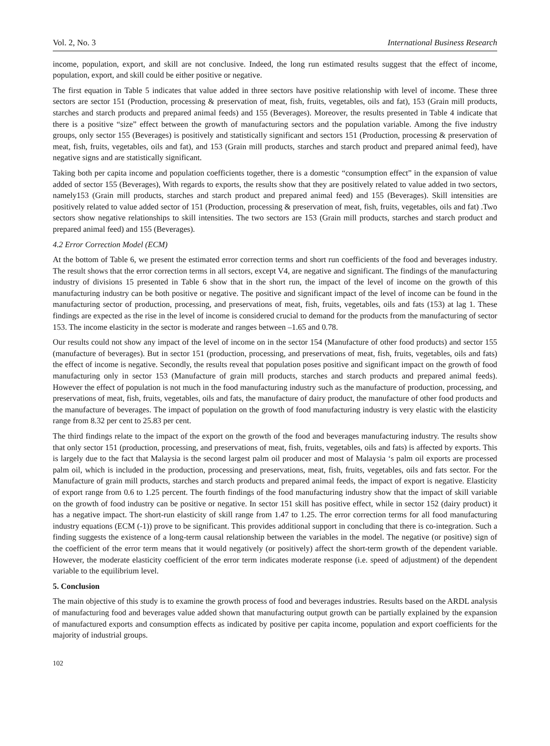Vol. 2, No. 3 International Business Research
income, population, export, and skill are not conclusive. Indeed, the long run estimated results suggest that the effect of income, population, export, and skill could be either positive or negative.
The first equation in Table 5 indicates that value added in three sectors have positive relationship with level of income. These three sectors are sector 151 (Production, processing & preservation of meat, fish, fruits, vegetables, oils and fat), 153 (Grain mill products, starches and starch products and prepared animal feeds) and 155 (Beverages). Moreover, the results presented in Table 4 indicate that there is a positive “size” effect between the growth of manufacturing sectors and the population variable. Among the five industry groups, only sector 155 (Beverages) is positively and statistically significant and sectors 151 (Production, processing & preservation of meat, fish, fruits, vegetables, oils and fat), and 153 (Grain mill products, starches and starch product and prepared animal feed), have negative signs and are statistically significant.
Taking both per capita income and population coefficients together, there is a domestic “consumption effect” in the expansion of value added of sector 155 (Beverages), With regards to exports, the results show that they are positively related to value added in two sectors, namely153 (Grain mill products, starches and starch product and prepared animal feed) and 155 (Beverages). Skill intensities are positively related to value added sector of 151 (Production, processing & preservation of meat, fish, fruits, vegetables, oils and fat) .Two sectors show negative relationships to skill intensities. The two sectors are 153 (Grain mill products, starches and starch product and prepared animal feed) and 155 (Beverages).
4.2 Error Correction Model (ECM)
At the bottom of Table 6, we present the estimated error correction terms and short run coefficients of the food and beverages industry. The result shows that the error correction terms in all sectors, except V4, are negative and significant. The findings of the manufacturing industry of divisions 15 presented in Table 6 show that in the short run, the impact of the level of income on the growth of this manufacturing industry can be both positive or negative. The positive and significant impact of the level of income can be found in the manufacturing sector of production, processing, and preservations of meat, fish, fruits, vegetables, oils and fats (153) at lag 1. These findings are expected as the rise in the level of income is considered crucial to demand for the products from the manufacturing of sector 153. The income elasticity in the sector is moderate and ranges between –1.65 and 0.78.
Our results could not show any impact of the level of income on in the sector 154 (Manufacture of other food products) and sector 155 (manufacture of beverages). But in sector 151 (production, processing, and preservations of meat, fish, fruits, vegetables, oils and fats) the effect of income is negative. Secondly, the results reveal that population poses positive and significant impact on the growth of food manufacturing only in sector 153 (Manufacture of grain mill products, starches and starch products and prepared animal feeds). However the effect of population is not much in the food manufacturing industry such as the manufacture of production, processing, and preservations of meat, fish, fruits, vegetables, oils and fats, the manufacture of dairy product, the manufacture of other food products and the manufacture of beverages. The impact of population on the growth of food manufacturing industry is very elastic with the elasticity range from 8.32 per cent to 25.83 per cent.
The third findings relate to the impact of the export on the growth of the food and beverages manufacturing industry. The results show that only sector 151 (production, processing, and preservations of meat, fish, fruits, vegetables, oils and fats) is affected by exports. This is largely due to the fact that Malaysia is the second largest palm oil producer and most of Malaysia ‘s palm oil exports are processed palm oil, which is included in the production, processing and preservations, meat, fish, fruits, vegetables, oils and fats sector. For the Manufacture of grain mill products, starches and starch products and prepared animal feeds, the impact of export is negative. Elasticity of export range from 0.6 to 1.25 percent. The fourth findings of the food manufacturing industry show that the impact of skill variable on the growth of food industry can be positive or negative. In sector 151 skill has positive effect, while in sector 152 (dairy product) it has a negative impact. The short-run elasticity of skill range from 1.47 to 1.25. The error correction terms for all food manufacturing industry equations (ECM (-1)) prove to be significant. This provides additional support in concluding that there is co-integration. Such a finding suggests the existence of a long-term causal relationship between the variables in the model. The negative (or positive) sign of the coefficient of the error term means that it would negatively (or positively) affect the short-term growth of the dependent variable. However, the moderate elasticity coefficient of the error term indicates moderate response (i.e. speed of adjustment) of the dependent variable to the equilibrium level.
5. Conclusion
The main objective of this study is to examine the growth process of food and beverages industries. Results based on the ARDL analysis of manufacturing food and beverages value added shown that manufacturing output growth can be partially explained by the expansion of manufactured exports and consumption effects as indicated by positive per capita income, population and export coefficients for the majority of industrial groups.
102